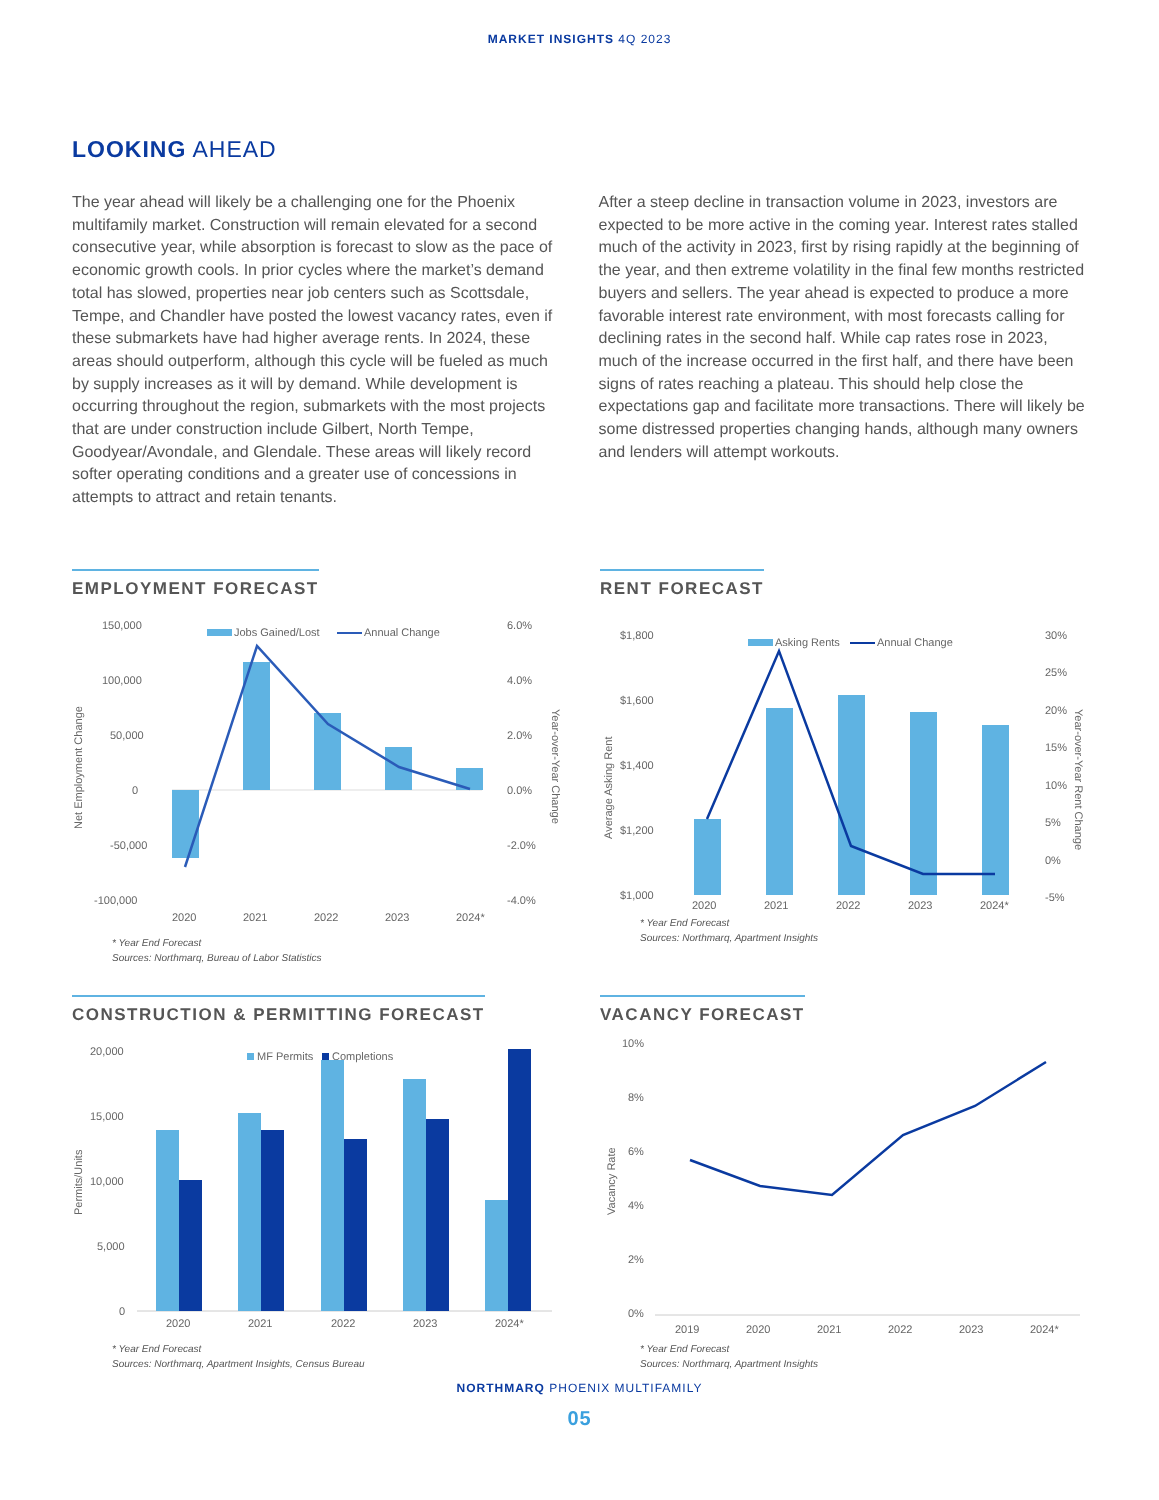MARKET INSIGHTS 4Q 2023
LOOKING AHEAD
The year ahead will likely be a challenging one for the Phoenix multifamily market. Construction will remain elevated for a second consecutive year, while absorption is forecast to slow as the pace of economic growth cools. In prior cycles where the market’s demand total has slowed, properties near job centers such as Scottsdale, Tempe, and Chandler have posted the lowest vacancy rates, even if these submarkets have had higher average rents. In 2024, these areas should outperform, although this cycle will be fueled as much by supply increases as it will by demand. While development is occurring throughout the region, submarkets with the most projects that are under construction include Gilbert, North Tempe, Goodyear/Avondale, and Glendale. These areas will likely record softer operating conditions and a greater use of concessions in attempts to attract and retain tenants.
After a steep decline in transaction volume in 2023, investors are expected to be more active in the coming year. Interest rates stalled much of the activity in 2023, first by rising rapidly at the beginning of the year, and then extreme volatility in the final few months restricted buyers and sellers. The year ahead is expected to produce a more favorable interest rate environment, with most forecasts calling for declining rates in the second half. While cap rates rose in 2023, much of the increase occurred in the first half, and there have been signs of rates reaching a plateau. This should help close the expectations gap and facilitate more transactions. There will likely be some distressed properties changing hands, although many owners and lenders will attempt workouts.
EMPLOYMENT FORECAST
150,000
100,000
50,000
0
-50,000
-100,000
6.0%
4.0%
2.0%
0.0%
-2.0%
-4.0%
Net Employment Change
Year-over-Year Change
Jobs Gained/Lost
Annual Change
2020
2021
2022
2023
2024*
* Year End Forecast
Sources: Northmarq, Bureau of Labor Statistics
RENT FORECAST
$1,800
$1,600
$1,400
$1,200
$1,000
30%
25%
20%
15%
10%
5%
0%
-5%
Average Asking Rent
Year-over-Year Rent Change
Asking Rents
Annual Change
2020
2021
2022
2023
2024*
* Year End Forecast
Sources: Northmarq, Apartment Insights
CONSTRUCTION & PERMITTING FORECAST
20,000
15,000
10,000
5,000
0
Permits/Units
MF Permits
Completions
2020
2021
2022
2023
2024*
* Year End Forecast
Sources: Northmarq, Apartment Insights, Census Bureau
VACANCY FORECAST
10%
8%
6%
4%
2%
0%
Vacancy Rate
2019
2020
2021
2022
2023
2024*
* Year End Forecast
Sources: Northmarq, Apartment Insights
NORTHMARQ PHOENIX MULTIFAMILY
05